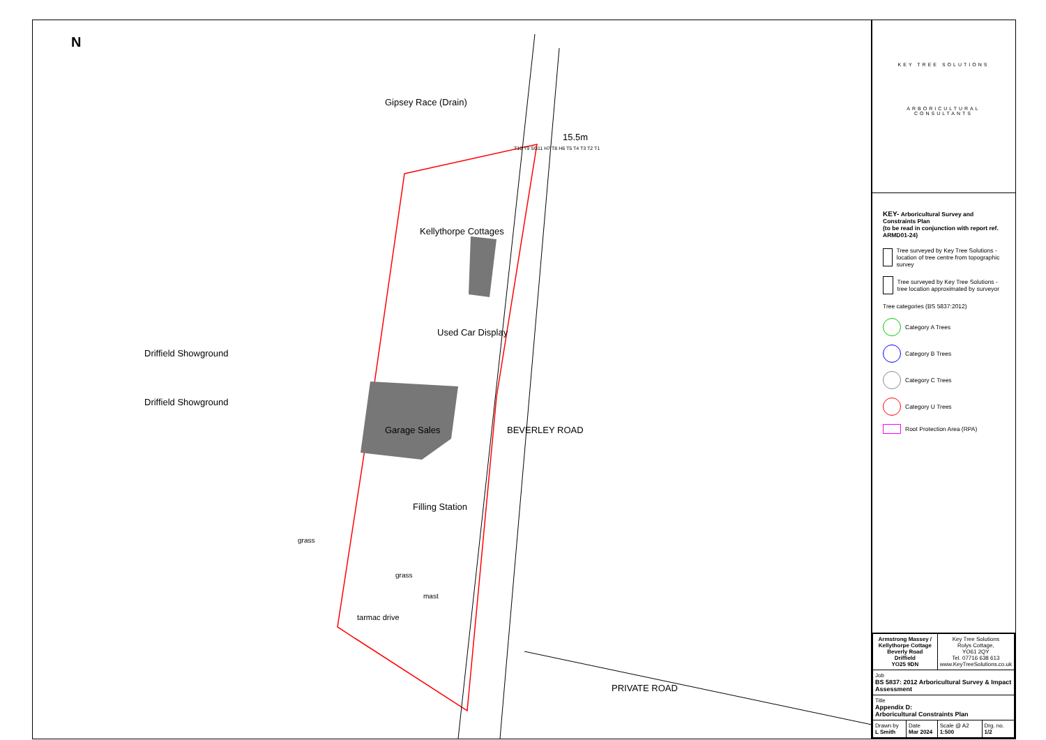N
Gipsey Race (Drain)
15.5m
Kellythorpe Cottages
Used Car Display
Driffield Showground
Driffield Showground
Garage Sales BEVERLEY ROAD
Filling Station
grass
grass
mast
tarmac drive
PRIVATE ROAD
T10 T9 SG11 H7 T8 H6 T5 T4 T3 T2 T1
KEY TREE SOLUTIONS
ARBORICULTURAL
CONSULTANTS
KEY- Arboricultural Survey and Constraints Plan
(to be read in conjunction with report ref. ARMD01-24)
Tree surveyed by Key Tree Solutions - location of tree centre from topographic survey
Tree surveyed by Key Tree Solutions - tree location approximated by surveyor
Tree categories (BS 5837:2012)
Category A Trees
Category B Trees
Category C Trees
Category U Trees
Root Protection Area (RPA)
| Armstrong Massey / Kellythorpe Cottage Beverly Road Driffield YO25 9DN | | Key Tree Solutions Rolys Cottage, YO61 2QY Tel. 07716 638 613 www.KeyTreeSolutions.co.uk | |
| Job BS 5837: 2012 Arboricultural Survey & Impact Assessment | | | |
| Title Appendix D: Arboricultural Constraints Plan | | | |
| Drawn by L Smith | Date Mar 2024 | Scale @ A2 1:500 | Drg. no. 1/2 |